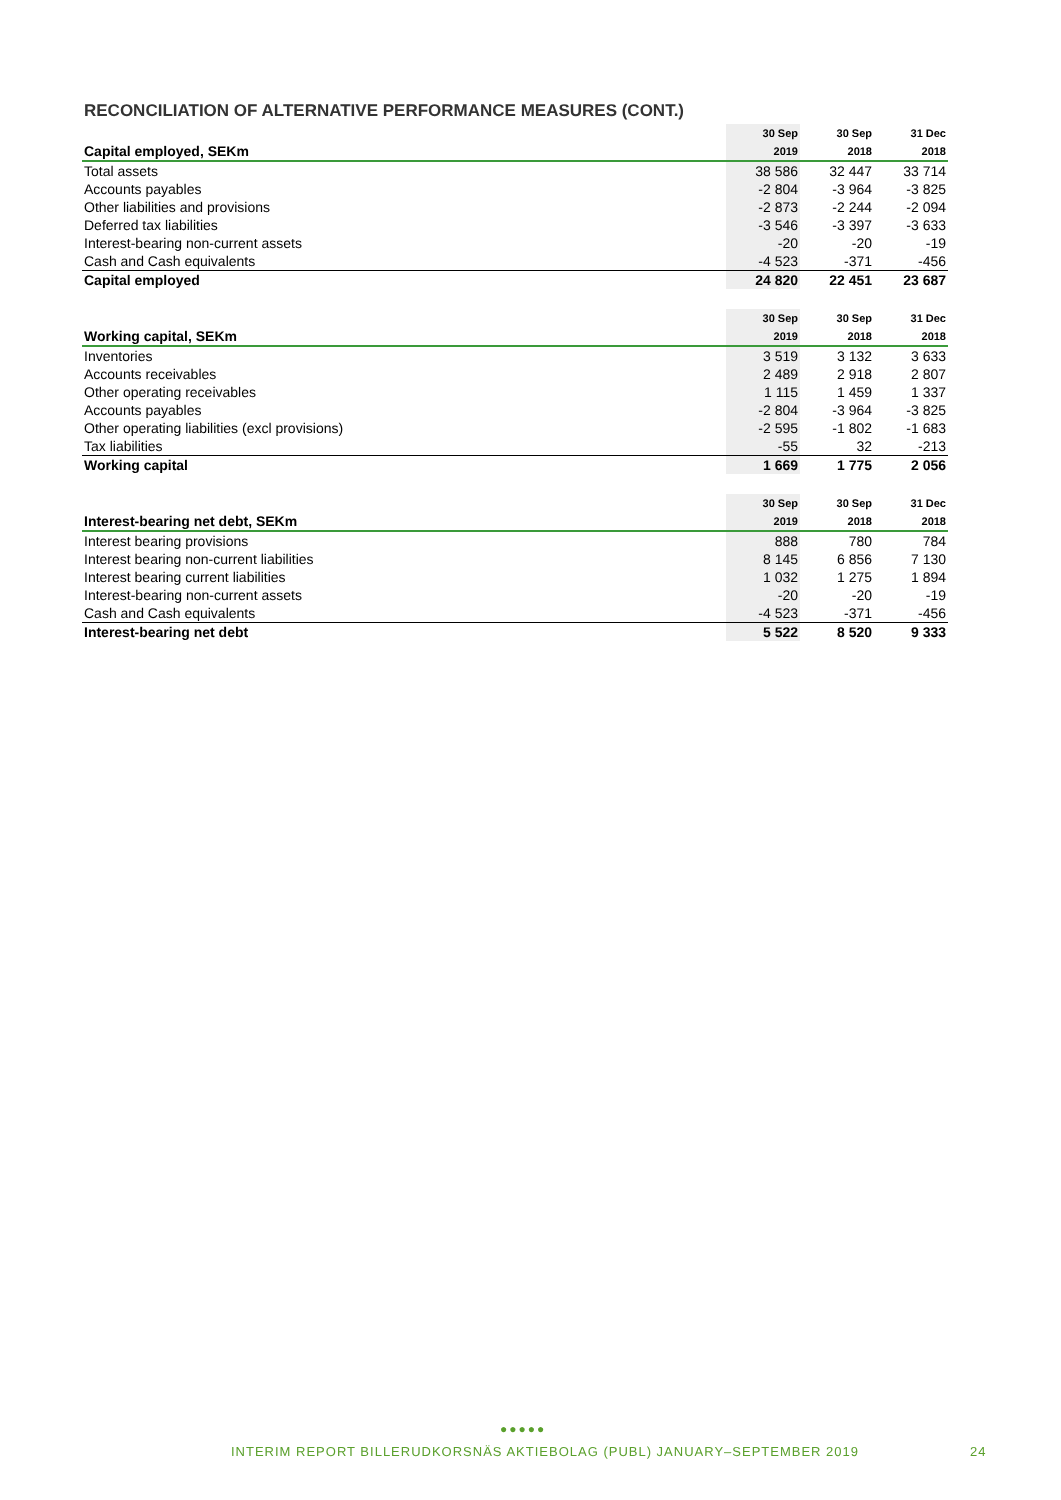RECONCILIATION OF ALTERNATIVE PERFORMANCE MEASURES (CONT.)
| | 30 Sep | 30 Sep | 31 Dec |
| --- | --- | --- | --- |
| Capital employed, SEKm | 2019 | 2018 | 2018 |
| Total assets | 38 586 | 32 447 | 33 714 |
| Accounts payables | -2 804 | -3 964 | -3 825 |
| Other liabilities and provisions | -2 873 | -2 244 | -2 094 |
| Deferred tax liabilities | -3 546 | -3 397 | -3 633 |
| Interest-bearing non-current assets | -20 | -20 | -19 |
| Cash and Cash equivalents | -4 523 | -371 | -456 |
| Capital employed | 24 820 | 22 451 | 23 687 |
| | 30 Sep | 30 Sep | 31 Dec |
| --- | --- | --- | --- |
| Working capital, SEKm | 2019 | 2018 | 2018 |
| Inventories | 3 519 | 3 132 | 3 633 |
| Accounts receivables | 2 489 | 2 918 | 2 807 |
| Other operating receivables | 1 115 | 1 459 | 1 337 |
| Accounts payables | -2 804 | -3 964 | -3 825 |
| Other operating liabilities (excl provisions) | -2 595 | -1 802 | -1 683 |
| Tax liabilities | -55 | 32 | -213 |
| Working capital | 1 669 | 1 775 | 2 056 |
| | 30 Sep | 30 Sep | 31 Dec |
| --- | --- | --- | --- |
| Interest-bearing net debt, SEKm | 2019 | 2018 | 2018 |
| Interest bearing provisions | 888 | 780 | 784 |
| Interest bearing non-current liabilities | 8 145 | 6 856 | 7 130 |
| Interest bearing current liabilities | 1 032 | 1 275 | 1 894 |
| Interest-bearing non-current assets | -20 | -20 | -19 |
| Cash and Cash equivalents | -4 523 | -371 | -456 |
| Interest-bearing net debt | 5 522 | 8 520 | 9 333 |
●●●●●
INTERIM REPORT BILLERUDKORSNÄS AKTIEBOLAG (PUBL) JANUARY–SEPTEMBER 2019 24